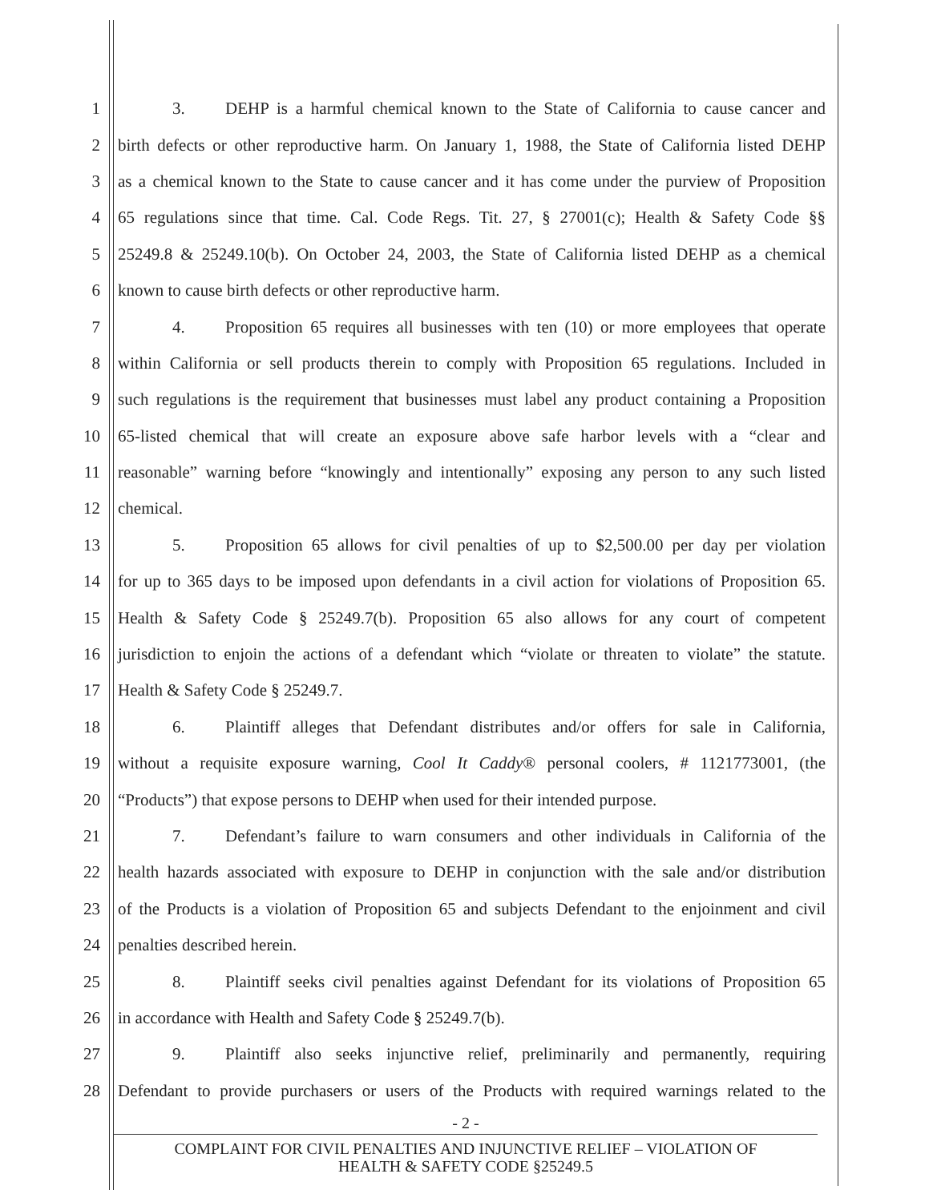1 3. DEHP is a harmful chemical known to the State of California to cause cancer and
2 birth defects or other reproductive harm. On January 1, 1988, the State of California listed DEHP
3 as a chemical known to the State to cause cancer and it has come under the purview of Proposition
4 65 regulations since that time. Cal. Code Regs. Tit. 27, § 27001(c); Health & Safety Code §§
5 25249.8 & 25249.10(b). On October 24, 2003, the State of California listed DEHP as a chemical
6 known to cause birth defects or other reproductive harm.
7 4. Proposition 65 requires all businesses with ten (10) or more employees that operate
8 within California or sell products therein to comply with Proposition 65 regulations. Included in
9 such regulations is the requirement that businesses must label any product containing a Proposition
10 65-listed chemical that will create an exposure above safe harbor levels with a “clear and
11 reasonable” warning before “knowingly and intentionally” exposing any person to any such listed
12 chemical.
13 5. Proposition 65 allows for civil penalties of up to $2,500.00 per day per violation
14 for up to 365 days to be imposed upon defendants in a civil action for violations of Proposition 65.
15 Health & Safety Code § 25249.7(b). Proposition 65 also allows for any court of competent
16 jurisdiction to enjoin the actions of a defendant which “violate or threaten to violate” the statute.
17 Health & Safety Code § 25249.7.
18 6. Plaintiff alleges that Defendant distributes and/or offers for sale in California,
19 without a requisite exposure warning, Cool It Caddy® personal coolers, # 1121773001, (the
20 “Products”) that expose persons to DEHP when used for their intended purpose.
21 7. Defendant’s failure to warn consumers and other individuals in California of the
22 health hazards associated with exposure to DEHP in conjunction with the sale and/or distribution
23 of the Products is a violation of Proposition 65 and subjects Defendant to the enjoinment and civil
24 penalties described herein.
25 8. Plaintiff seeks civil penalties against Defendant for its violations of Proposition 65
26 in accordance with Health and Safety Code § 25249.7(b).
27 9. Plaintiff also seeks injunctive relief, preliminarily and permanently, requiring
28 Defendant to provide purchasers or users of the Products with required warnings related to the
- 2 -
COMPLAINT FOR CIVIL PENALTIES AND INJUNCTIVE RELIEF – VIOLATION OF
HEALTH & SAFETY CODE §25249.5